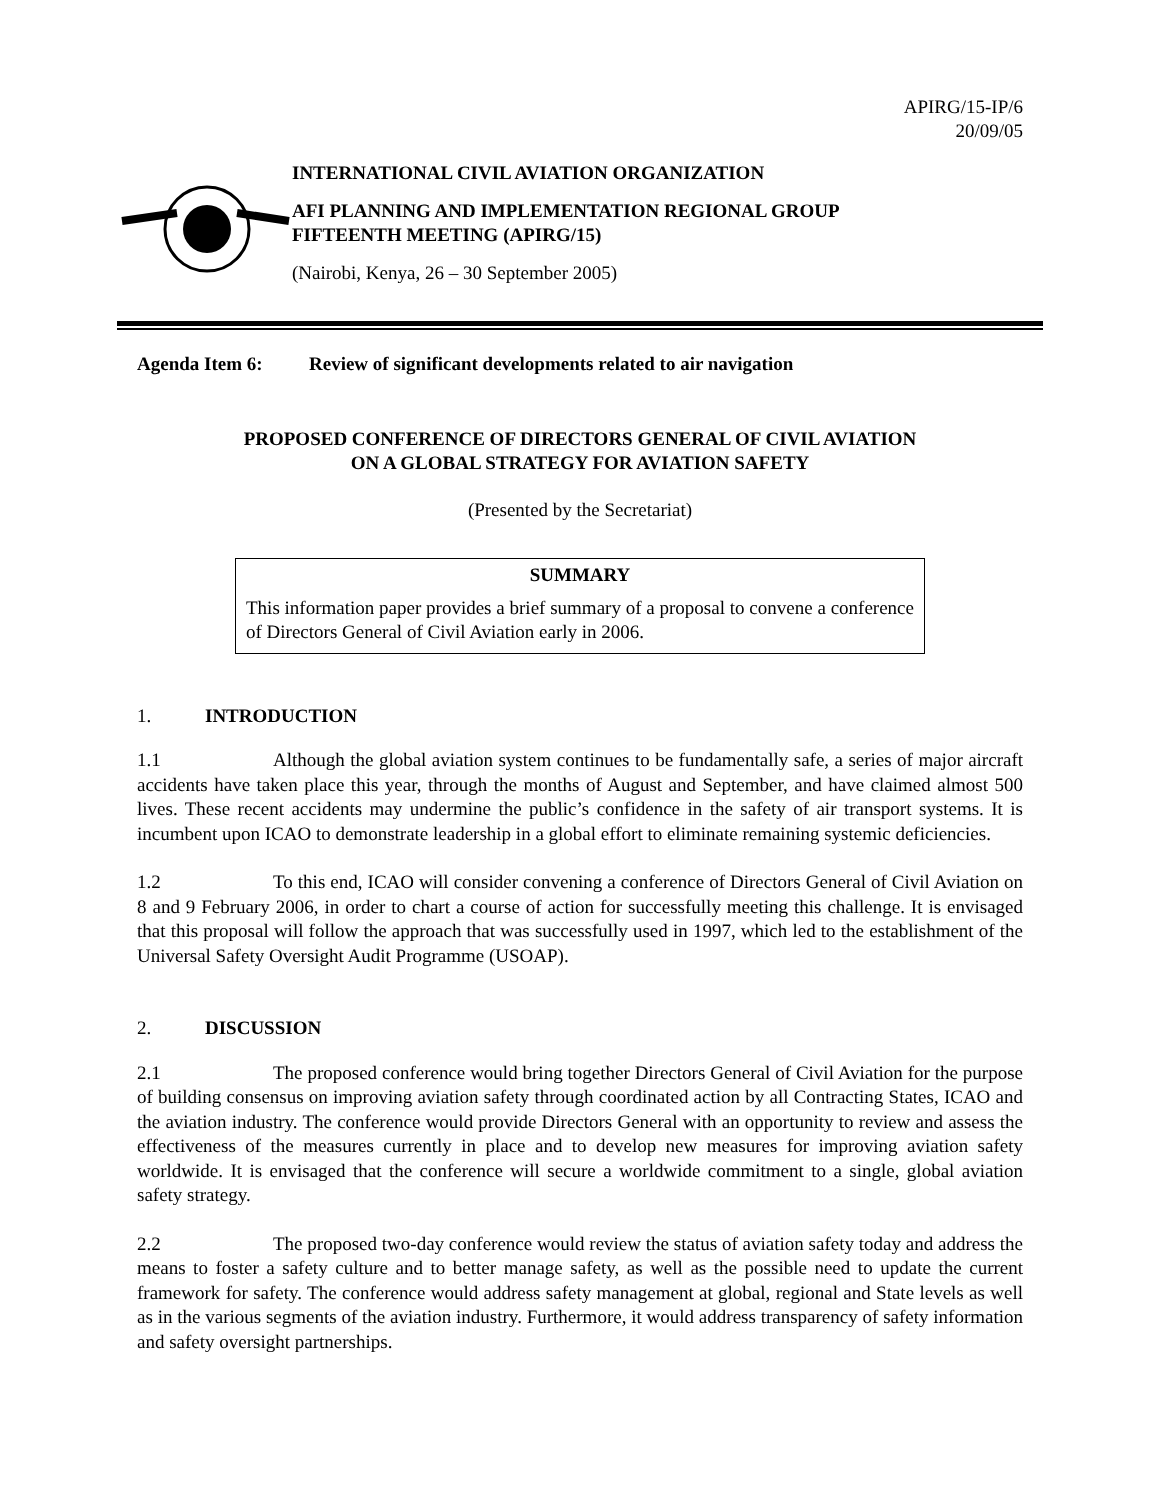APIRG/15-IP/6
20/09/05
INTERNATIONAL CIVIL AVIATION ORGANIZATION
AFI PLANNING AND IMPLEMENTATION REGIONAL GROUP
FIFTEENTH MEETING (APIRG/15)
(Nairobi, Kenya, 26 – 30 September 2005)
Agenda Item 6: Review of significant developments related to air navigation
PROPOSED CONFERENCE OF DIRECTORS GENERAL OF CIVIL AVIATION
ON A GLOBAL STRATEGY FOR AVIATION SAFETY
(Presented by the Secretariat)
SUMMARY
This information paper provides a brief summary of a proposal to convene a conference of Directors General of Civil Aviation early in 2006.
1. INTRODUCTION
1.1 Although the global aviation system continues to be fundamentally safe, a series of major aircraft accidents have taken place this year, through the months of August and September, and have claimed almost 500 lives. These recent accidents may undermine the public’s confidence in the safety of air transport systems. It is incumbent upon ICAO to demonstrate leadership in a global effort to eliminate remaining systemic deficiencies.
1.2 To this end, ICAO will consider convening a conference of Directors General of Civil Aviation on 8 and 9 February 2006, in order to chart a course of action for successfully meeting this challenge. It is envisaged that this proposal will follow the approach that was successfully used in 1997, which led to the establishment of the Universal Safety Oversight Audit Programme (USOAP).
2. DISCUSSION
2.1 The proposed conference would bring together Directors General of Civil Aviation for the purpose of building consensus on improving aviation safety through coordinated action by all Contracting States, ICAO and the aviation industry. The conference would provide Directors General with an opportunity to review and assess the effectiveness of the measures currently in place and to develop new measures for improving aviation safety worldwide. It is envisaged that the conference will secure a worldwide commitment to a single, global aviation safety strategy.
2.2 The proposed two-day conference would review the status of aviation safety today and address the means to foster a safety culture and to better manage safety, as well as the possible need to update the current framework for safety. The conference would address safety management at global, regional and State levels as well as in the various segments of the aviation industry. Furthermore, it would address transparency of safety information and safety oversight partnerships.